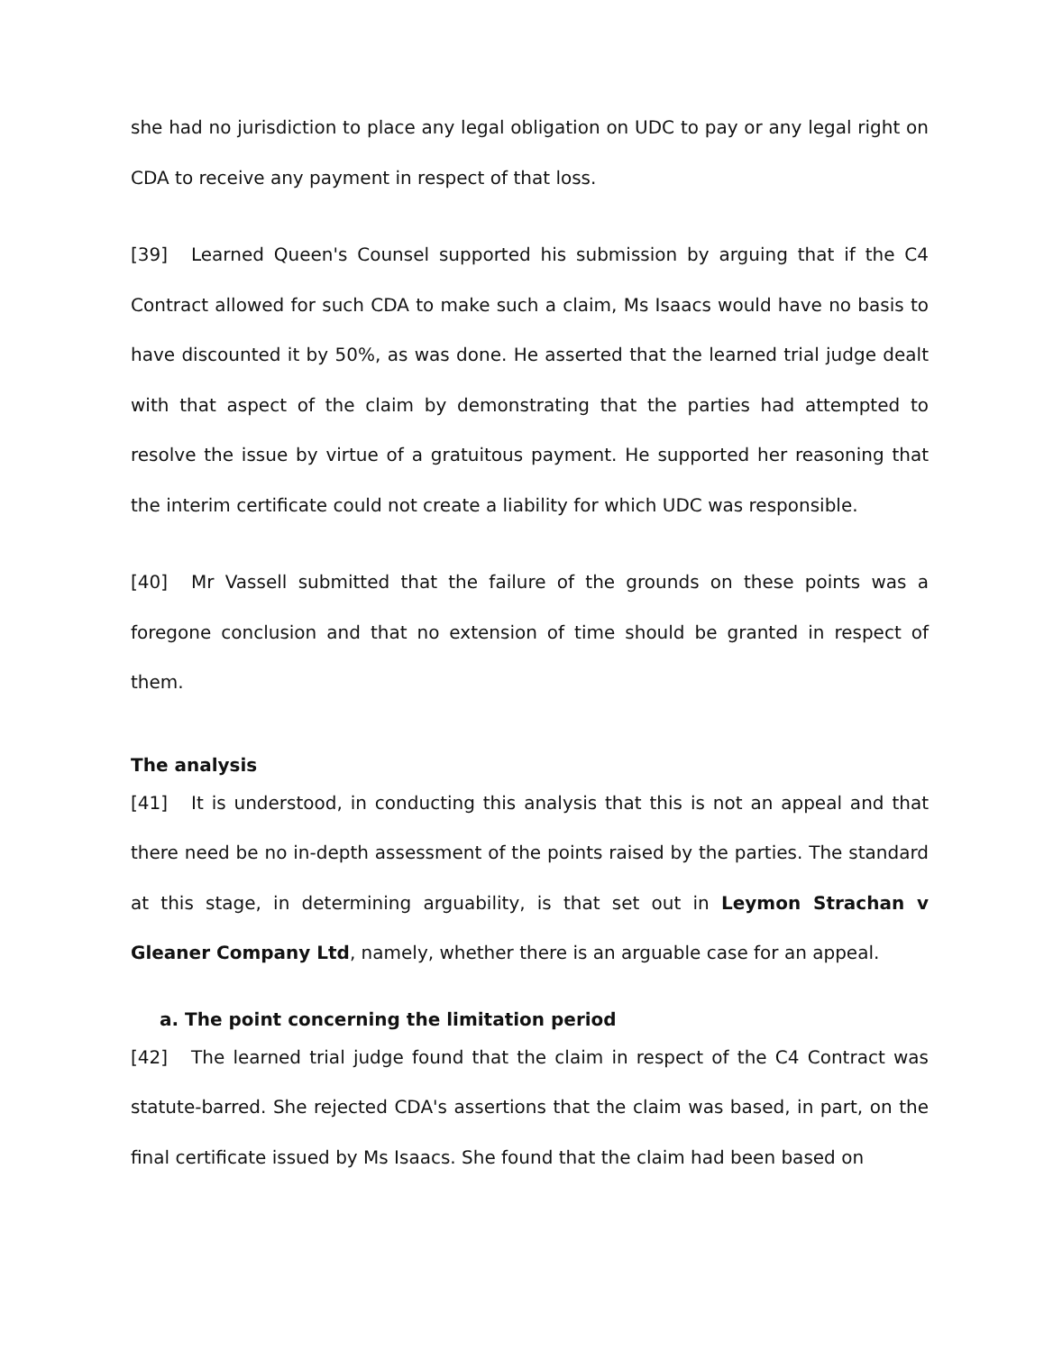she had no jurisdiction to place any legal obligation on UDC to pay or any legal right on CDA to receive any payment in respect of that loss.
[39] Learned Queen's Counsel supported his submission by arguing that if the C4 Contract allowed for such CDA to make such a claim, Ms Isaacs would have no basis to have discounted it by 50%, as was done. He asserted that the learned trial judge dealt with that aspect of the claim by demonstrating that the parties had attempted to resolve the issue by virtue of a gratuitous payment. He supported her reasoning that the interim certificate could not create a liability for which UDC was responsible.
[40] Mr Vassell submitted that the failure of the grounds on these points was a foregone conclusion and that no extension of time should be granted in respect of them.
The analysis
[41] It is understood, in conducting this analysis that this is not an appeal and that there need be no in-depth assessment of the points raised by the parties. The standard at this stage, in determining arguability, is that set out in Leymon Strachan v Gleaner Company Ltd, namely, whether there is an arguable case for an appeal.
a. The point concerning the limitation period
[42] The learned trial judge found that the claim in respect of the C4 Contract was statute-barred. She rejected CDA's assertions that the claim was based, in part, on the final certificate issued by Ms Isaacs. She found that the claim had been based on